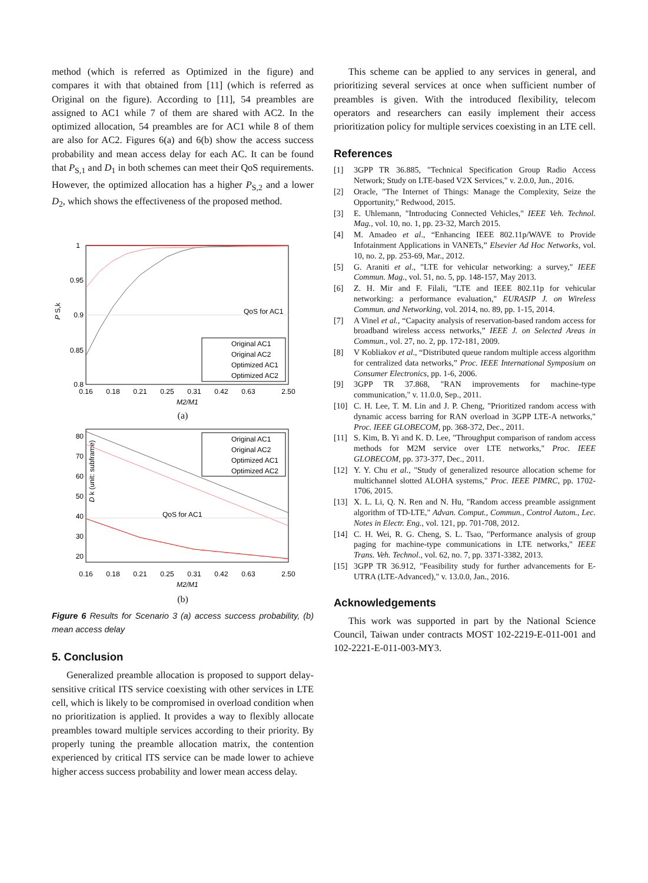method (which is referred as Optimized in the figure) and compares it with that obtained from [11] (which is referred as Original on the figure). According to [11], 54 preambles are assigned to AC1 while 7 of them are shared with AC2. In the optimized allocation, 54 preambles are for AC1 while 8 of them are also for AC2. Figures 6(a) and 6(b) show the access success probability and mean access delay for each AC. It can be found that P<sub>S,1</sub> and D<sub>1</sub> in both schemes can meet their QoS requirements. However, the optimized allocation has a higher P<sub>S,2</sub> and a lower D<sub>2</sub>, which shows the effectiveness of the proposed method.
1
0.95
0.9
0.85
0.8
P S,k
QoS for AC1
Original AC1
Original AC2
Optimized AC1
Optimized AC2
0.16
0.18
0.21
0.25
0.31
0.42
0.63
2.50
M2/M1
(a)
80
70
60
50
40
30
20
D k (unit: subframe)
QoS for AC1
Original AC1
Original AC2
Optimized AC1
Optimized AC2
0.16
0.18
0.21
0.25
0.31
0.42
0.63
2.50
M2/M1
(b)
Figure 6 Results for Scenario 3 (a) access success probability, (b) mean access delay
5. Conclusion
Generalized preamble allocation is proposed to support delay-sensitive critical ITS service coexisting with other services in LTE cell, which is likely to be compromised in overload condition when no prioritization is applied. It provides a way to flexibly allocate preambles toward multiple services according to their priority. By properly tuning the preamble allocation matrix, the contention experienced by critical ITS service can be made lower to achieve higher access success probability and lower mean access delay.
This scheme can be applied to any services in general, and prioritizing several services at once when sufficient number of preambles is given. With the introduced flexibility, telecom operators and researchers can easily implement their access prioritization policy for multiple services coexisting in an LTE cell.
References
[1] 3GPP TR 36.885, "Technical Specification Group Radio Access Network; Study on LTE-based V2X Services," v. 2.0.0, Jun., 2016.
[2] Oracle, "The Internet of Things: Manage the Complexity, Seize the Opportunity," Redwood, 2015.
[3] E. Uhlemann, "Introducing Connected Vehicles," IEEE Veh. Technol. Mag., vol. 10, no. 1, pp. 23-32, March 2015.
[4] M. Amadeo et al., “Enhancing IEEE 802.11p/WAVE to Provide Infotainment Applications in VANETs,” Elsevier Ad Hoc Networks, vol. 10, no. 2, pp. 253-69, Mar., 2012.
[5] G. Araniti et al., "LTE for vehicular networking: a survey," IEEE Commun. Mag., vol. 51, no. 5, pp. 148-157, May 2013.
[6] Z. H. Mir and F. Filali, "LTE and IEEE 802.11p for vehicular networking: a performance evaluation," EURASIP J. on Wireless Commun. and Networking, vol. 2014, no. 89, pp. 1-15, 2014.
[7] A Vinel et al., “Capacity analysis of reservation-based random access for broadband wireless access networks,” IEEE J. on Selected Areas in Commun., vol. 27, no. 2, pp. 172-181, 2009.
[8] V Kobliakov et al., “Distributed queue random multiple access algorithm for centralized data networks,” Proc. IEEE International Symposium on Consumer Electronics, pp. 1-6, 2006.
[9] 3GPP TR 37.868, "RAN improvements for machine-type communication," v. 11.0.0, Sep., 2011.
[10] C. H. Lee, T. M. Lin and J. P. Cheng, "Prioritized random access with dynamic access barring for RAN overload in 3GPP LTE-A networks," Proc. IEEE GLOBECOM, pp. 368-372, Dec., 2011.
[11] S. Kim, B. Yi and K. D. Lee, "Throughput comparison of random access methods for M2M service over LTE networks," Proc. IEEE GLOBECOM, pp. 373-377, Dec., 2011.
[12] Y. Y. Chu et al., "Study of generalized resource allocation scheme for multichannel slotted ALOHA systems," Proc. IEEE PIMRC, pp. 1702-1706, 2015.
[13] X. L. Li, Q. N. Ren and N. Hu, "Random access preamble assignment algorithm of TD-LTE," Advan. Comput., Commun., Control Autom., Lec. Notes in Electr. Eng., vol. 121, pp. 701-708, 2012.
[14] C. H. Wei, R. G. Cheng, S. L. Tsao, "Performance analysis of group paging for machine-type communications in LTE networks," IEEE Trans. Veh. Technol., vol. 62, no. 7, pp. 3371-3382, 2013.
[15] 3GPP TR 36.912, "Feasibility study for further advancements for E-UTRA (LTE-Advanced)," v. 13.0.0, Jan., 2016.
Acknowledgements
This work was supported in part by the National Science Council, Taiwan under contracts MOST 102-2219-E-011-001 and 102-2221-E-011-003-MY3.